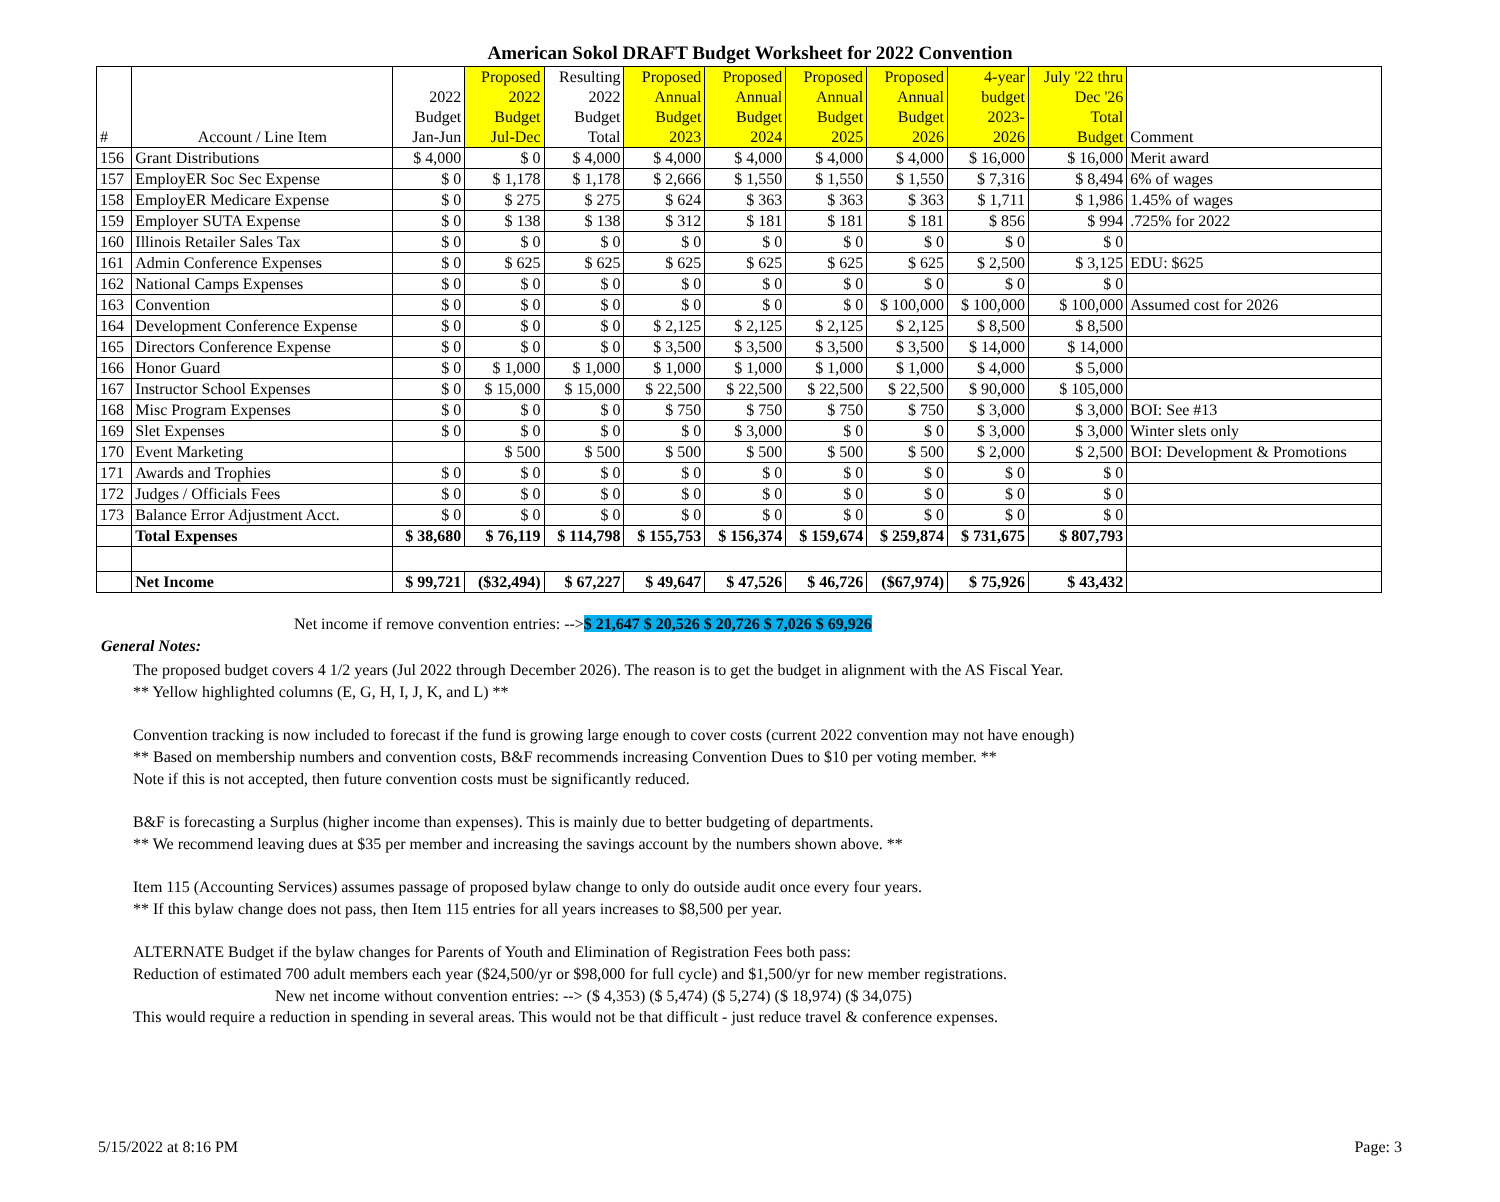American Sokol DRAFT Budget Worksheet for 2022 Convention
| # | Account / Line Item | 2022 Budget Jan-Jun | Proposed 2022 Budget Jul-Dec | Resulting 2022 Budget Total | Proposed Annual Budget 2023 | Proposed Annual Budget 2024 | Proposed Annual Budget 2025 | Proposed Annual Budget 2026 | 4-year budget 2023- 2026 | July '22 thru Dec '26 Total Budget | Comment |
| --- | --- | --- | --- | --- | --- | --- | --- | --- | --- | --- | --- |
| 156 | Grant Distributions | $ 4,000 | $ 0 | $ 4,000 | $ 4,000 | $ 4,000 | $ 4,000 | $ 4,000 | $ 16,000 | $ 16,000 | Merit award |
| 157 | EmployER Soc Sec Expense | $ 0 | $ 1,178 | $ 1,178 | $ 2,666 | $ 1,550 | $ 1,550 | $ 1,550 | $ 7,316 | $ 8,494 | 6% of wages |
| 158 | EmployER Medicare Expense | $ 0 | $ 275 | $ 275 | $ 624 | $ 363 | $ 363 | $ 363 | $ 1,711 | $ 1,986 | 1.45% of wages |
| 159 | Employer SUTA Expense | $ 0 | $ 138 | $ 138 | $ 312 | $ 181 | $ 181 | $ 181 | $ 856 | $ 994 | .725% for 2022 |
| 160 | Illinois Retailer Sales Tax | $ 0 | $ 0 | $ 0 | $ 0 | $ 0 | $ 0 | $ 0 | $ 0 | $ 0 | |
| 161 | Admin Conference Expenses | $ 0 | $ 625 | $ 625 | $ 625 | $ 625 | $ 625 | $ 625 | $ 2,500 | $ 3,125 | EDU: $625 |
| 162 | National Camps Expenses | $ 0 | $ 0 | $ 0 | $ 0 | $ 0 | $ 0 | $ 0 | $ 0 | $ 0 | |
| 163 | Convention | $ 0 | $ 0 | $ 0 | $ 0 | $ 0 | $ 0 | $ 100,000 | $ 100,000 | $ 100,000 | Assumed cost for 2026 |
| 164 | Development Conference Expense | $ 0 | $ 0 | $ 0 | $ 2,125 | $ 2,125 | $ 2,125 | $ 2,125 | $ 8,500 | $ 8,500 | |
| 165 | Directors Conference Expense | $ 0 | $ 0 | $ 0 | $ 3,500 | $ 3,500 | $ 3,500 | $ 3,500 | $ 14,000 | $ 14,000 | |
| 166 | Honor Guard | $ 0 | $ 1,000 | $ 1,000 | $ 1,000 | $ 1,000 | $ 1,000 | $ 1,000 | $ 4,000 | $ 5,000 | |
| 167 | Instructor School Expenses | $ 0 | $ 15,000 | $ 15,000 | $ 22,500 | $ 22,500 | $ 22,500 | $ 22,500 | $ 90,000 | $ 105,000 | |
| 168 | Misc Program Expenses | $ 0 | $ 0 | $ 0 | $ 750 | $ 750 | $ 750 | $ 750 | $ 3,000 | $ 3,000 | BOI: See #13 |
| 169 | Slet Expenses | $ 0 | $ 0 | $ 0 | $ 0 | $ 3,000 | $ 0 | $ 0 | $ 3,000 | $ 3,000 | Winter slets only |
| 170 | Event Marketing | | $ 500 | $ 500 | $ 500 | $ 500 | $ 500 | $ 500 | $ 2,000 | $ 2,500 | BOI: Development & Promotions |
| 171 | Awards and Trophies | $ 0 | $ 0 | $ 0 | $ 0 | $ 0 | $ 0 | $ 0 | $ 0 | $ 0 | |
| 172 | Judges / Officials Fees | $ 0 | $ 0 | $ 0 | $ 0 | $ 0 | $ 0 | $ 0 | $ 0 | $ 0 | |
| 173 | Balance Error Adjustment Acct. | $ 0 | $ 0 | $ 0 | $ 0 | $ 0 | $ 0 | $ 0 | $ 0 | $ 0 | |
| | Total Expenses | $ 38,680 | $ 76,119 | $ 114,798 | $ 155,753 | $ 156,374 | $ 159,674 | $ 259,874 | $ 731,675 | $ 807,793 | |
| | Net Income | $ 99,721 | ($32,494) | $ 67,227 | $ 49,647 | $ 47,526 | $ 46,726 | ($67,974) | $ 75,926 | $ 43,432 | |
Net income if remove convention entries: -->$ 21,647 $ 20,526 $ 20,726 $ 7,026 $ 69,926
General Notes:
The proposed budget covers 4 1/2 years (Jul 2022 through December 2026). The reason is to get the budget in alignment with the AS Fiscal Year.
** Yellow highlighted columns (E, G, H, I, J, K, and L) **
Convention tracking is now included to forecast if the fund is growing large enough to cover costs (current 2022 convention may not have enough)
** Based on membership numbers and convention costs, B&F recommends increasing Convention Dues to $10 per voting member. **
Note if this is not accepted, then future convention costs must be significantly reduced.
B&F is forecasting a Surplus (higher income than expenses). This is mainly due to better budgeting of departments.
** We recommend leaving dues at $35 per member and increasing the savings account by the numbers shown above. **
Item 115 (Accounting Services) assumes passage of proposed bylaw change to only do outside audit once every four years.
** If this bylaw change does not pass, then Item 115 entries for all years increases to $8,500 per year.
ALTERNATE Budget if the bylaw changes for Parents of Youth and Elimination of Registration Fees both pass:
Reduction of estimated 700 adult members each year ($24,500/yr or $98,000 for full cycle) and $1,500/yr for new member registrations.
New net income without convention entries: --> ($ 4,353) ($ 5,474) ($ 5,274) ($ 18,974) ($ 34,075)
This would require a reduction in spending in several areas. This would not be that difficult - just reduce travel & conference expenses.
5/15/2022 at 8:16 PM Page: 3